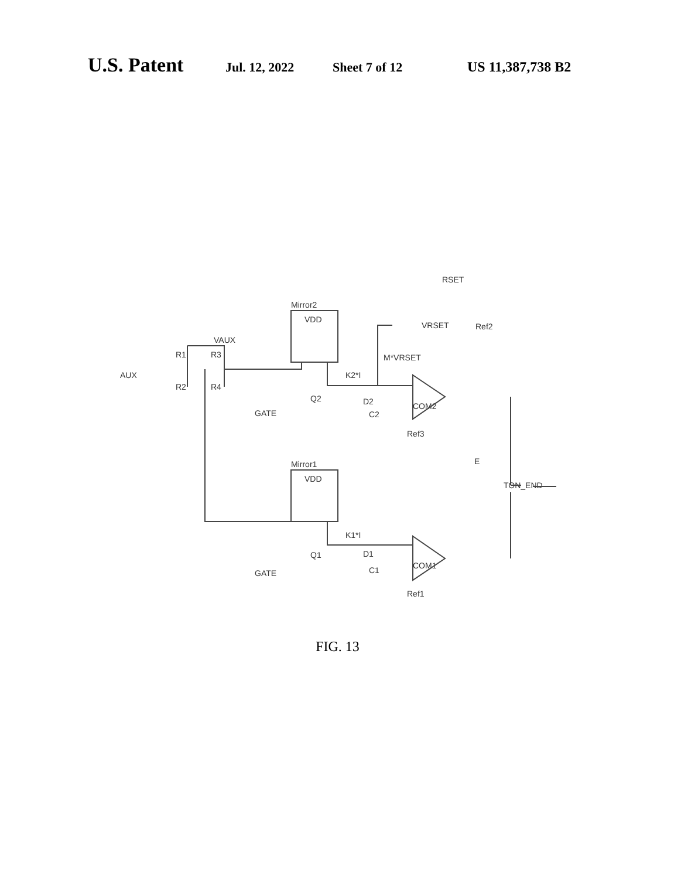U.S. Patent Jul. 12, 2022 Sheet 7 of 12 US 11,387,738 B2
Mirror2
VDD
Mirror1
VDD
AUX
R1
R3
R2
R4
VAUX
K2*I
K1*I
Q2
Q1
GATE
GATE
D2
D1
C2
C1
COM2
COM1
Ref3
Ref1
RSET
Ref2
VRSET
M*VRSET
E
TON_END
FIG. 13